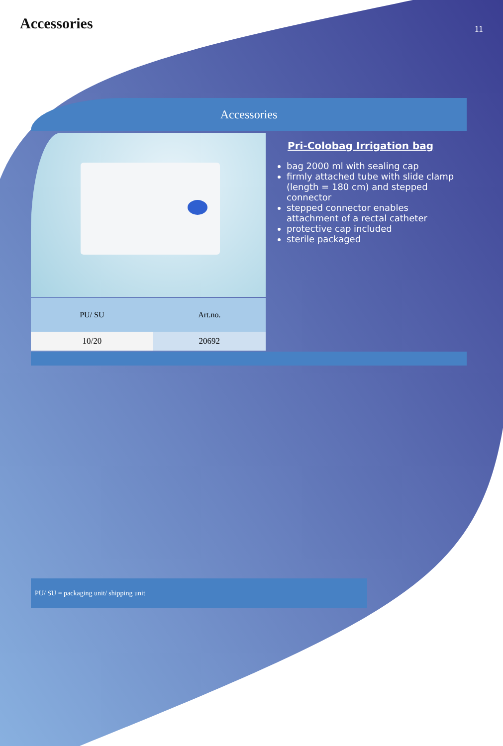Accessories
11
Accessories
| PU/ SU | Art.no. |
| --- | --- |
| 10/20 | 20692 |
Pri-Colobag Irrigation bag
bag 2000 ml with sealing cap
firmly attached tube with slide clamp (length = 180 cm) and stepped connector
stepped connector enables attachment of a rectal catheter
protective cap included
sterile packaged
PU/ SU = packaging unit/ shipping unit